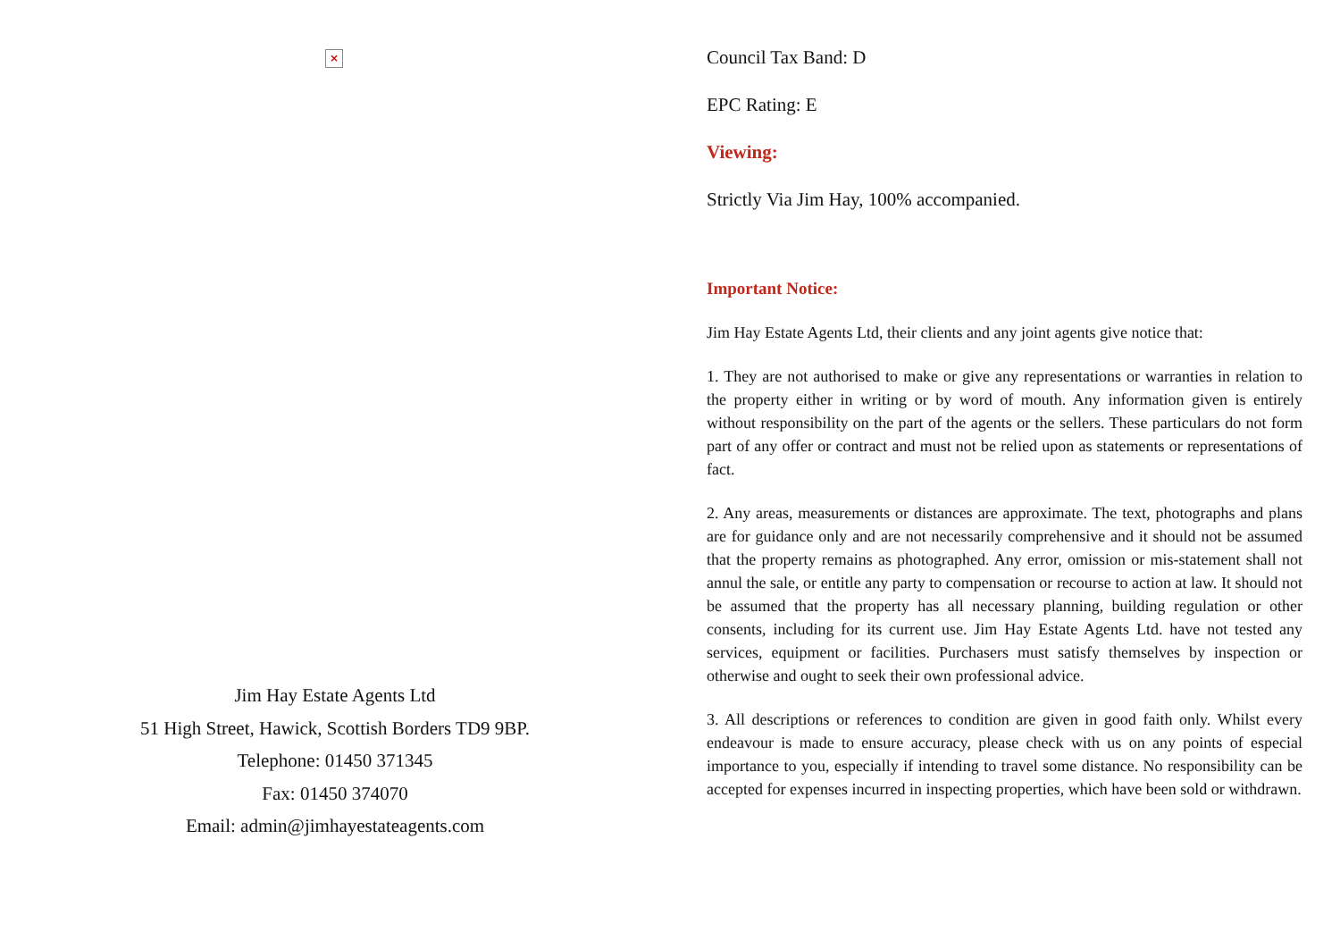×
Jim Hay Estate Agents Ltd
51 High Street, Hawick, Scottish Borders TD9 9BP.
Telephone: 01450 371345
Fax: 01450 374070
Email: admin@jimhayestateagents.com
Council Tax Band: D
EPC Rating: E
Viewing:
Strictly Via Jim Hay, 100% accompanied.
Important Notice:
Jim Hay Estate Agents Ltd, their clients and any joint agents give notice that:
1. They are not authorised to make or give any representations or warranties in relation to the property either in writing or by word of mouth. Any information given is entirely without responsibility on the part of the agents or the sellers. These particulars do not form part of any offer or contract and must not be relied upon as statements or representations of fact.
2. Any areas, measurements or distances are approximate. The text, photographs and plans are for guidance only and are not necessarily comprehensive and it should not be assumed that the property remains as photographed. Any error, omission or mis-statement shall not annul the sale, or entitle any party to compensation or recourse to action at law. It should not be assumed that the property has all necessary planning, building regulation or other consents, including for its current use. Jim Hay Estate Agents Ltd. have not tested any services, equipment or facilities. Purchasers must satisfy themselves by inspection or otherwise and ought to seek their own professional advice.
3. All descriptions or references to condition are given in good faith only. Whilst every endeavour is made to ensure accuracy, please check with us on any points of especial importance to you, especially if intending to travel some distance. No responsibility can be accepted for expenses incurred in inspecting properties, which have been sold or withdrawn.